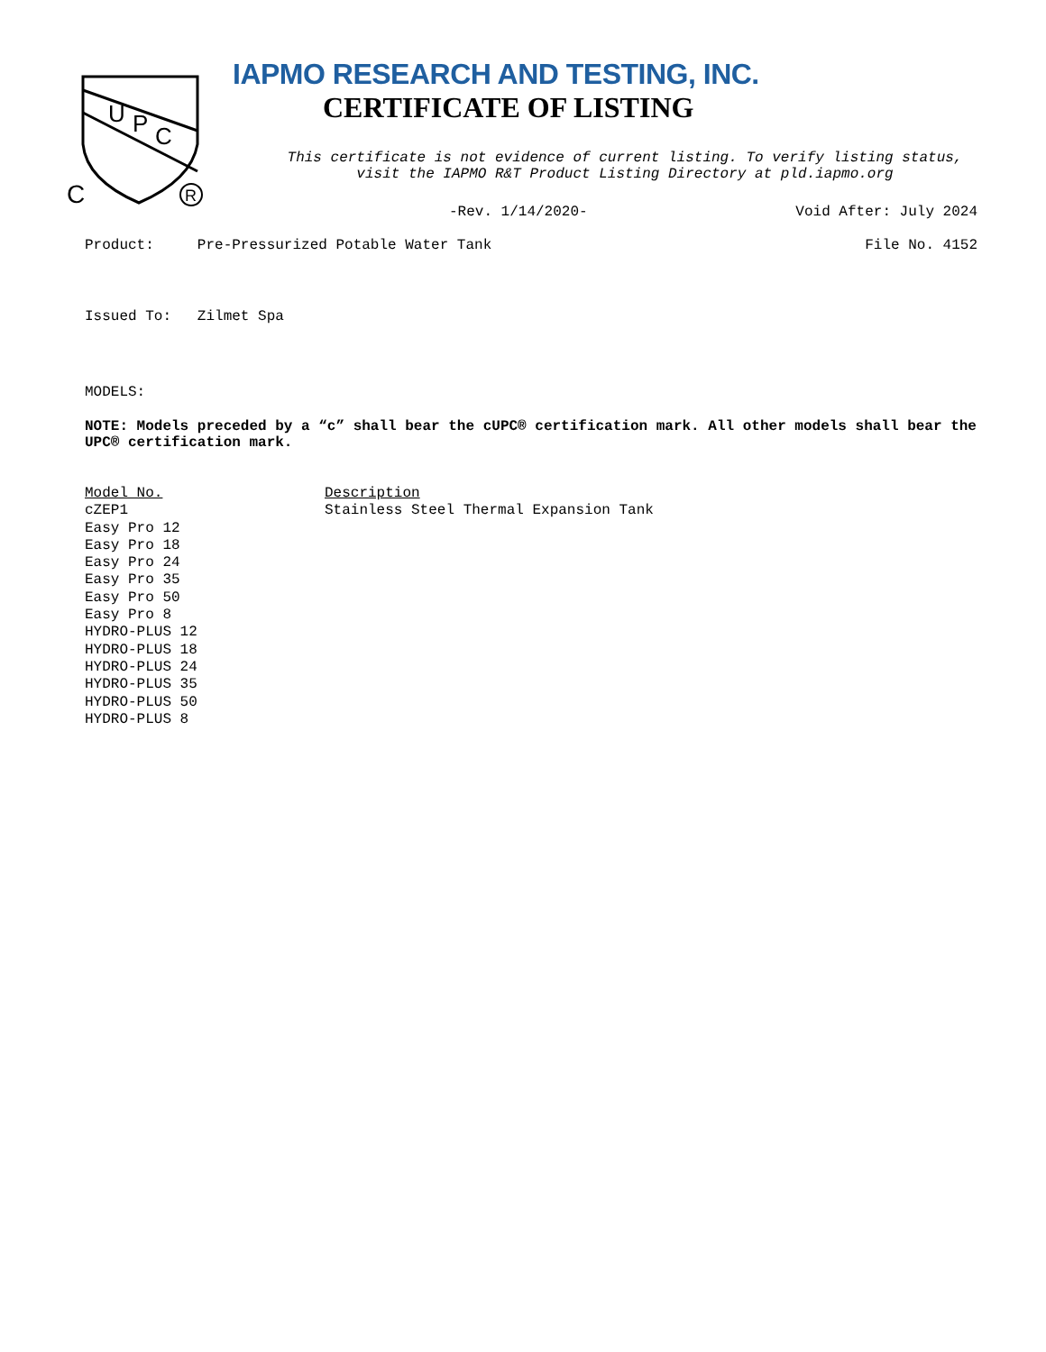U
P
C
C
R
IAPMO RESEARCH AND TESTING, INC.
CERTIFICATE OF LISTING
This certificate is not evidence of current listing. To verify listing status,
visit the IAPMO R&T Product Listing Directory at pld.iapmo.org
-Rev. 1/14/2020- Void After: July 2024
Product: Pre-Pressurized Potable Water Tank File No. 4152
Issued To: Zilmet Spa
MODELS:
NOTE: Models preceded by a “c” shall bear the cUPC® certification mark. All other models shall bear the UPC® certification mark.
| Model No. | Description |
| --- | --- |
| cZEP1 | Stainless Steel Thermal Expansion Tank |
| Easy Pro 12 | |
| Easy Pro 18 | |
| Easy Pro 24 | |
| Easy Pro 35 | |
| Easy Pro 50 | |
| Easy Pro 8 | |
| HYDRO-PLUS 12 | |
| HYDRO-PLUS 18 | |
| HYDRO-PLUS 24 | |
| HYDRO-PLUS 35 | |
| HYDRO-PLUS 50 | |
| HYDRO-PLUS 8 | |